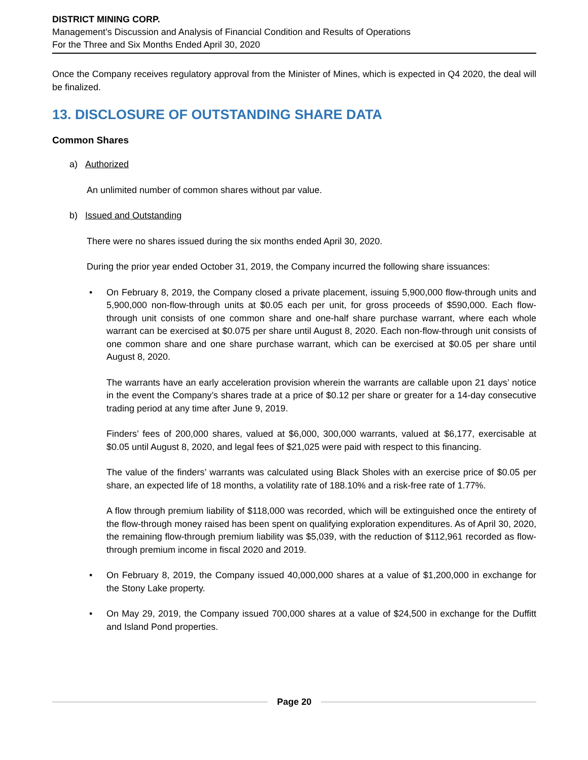DISTRICT MINING CORP.
Management’s Discussion and Analysis of Financial Condition and Results of Operations
For the Three and Six Months Ended April 30, 2020
Once the Company receives regulatory approval from the Minister of Mines, which is expected in Q4 2020, the deal will be finalized.
13. DISCLOSURE OF OUTSTANDING SHARE DATA
Common Shares
a) Authorized
An unlimited number of common shares without par value.
b) Issued and Outstanding
There were no shares issued during the six months ended April 30, 2020.
During the prior year ended October 31, 2019, the Company incurred the following share issuances:
• On February 8, 2019, the Company closed a private placement, issuing 5,900,000 flow-through units and 5,900,000 non-flow-through units at $0.05 each per unit, for gross proceeds of $590,000. Each flow-through unit consists of one common share and one-half share purchase warrant, where each whole warrant can be exercised at $0.075 per share until August 8, 2020. Each non-flow-through unit consists of one common share and one share purchase warrant, which can be exercised at $0.05 per share until August 8, 2020.
The warrants have an early acceleration provision wherein the warrants are callable upon 21 days’ notice in the event the Company’s shares trade at a price of $0.12 per share or greater for a 14-day consecutive trading period at any time after June 9, 2019.
Finders’ fees of 200,000 shares, valued at $6,000, 300,000 warrants, valued at $6,177, exercisable at $0.05 until August 8, 2020, and legal fees of $21,025 were paid with respect to this financing.
The value of the finders’ warrants was calculated using Black Sholes with an exercise price of $0.05 per share, an expected life of 18 months, a volatility rate of 188.10% and a risk-free rate of 1.77%.
A flow through premium liability of $118,000 was recorded, which will be extinguished once the entirety of the flow-through money raised has been spent on qualifying exploration expenditures. As of April 30, 2020, the remaining flow-through premium liability was $5,039, with the reduction of $112,961 recorded as flow-through premium income in fiscal 2020 and 2019.
• On February 8, 2019, the Company issued 40,000,000 shares at a value of $1,200,000 in exchange for the Stony Lake property.
• On May 29, 2019, the Company issued 700,000 shares at a value of $24,500 in exchange for the Duffitt and Island Pond properties.
Page 20